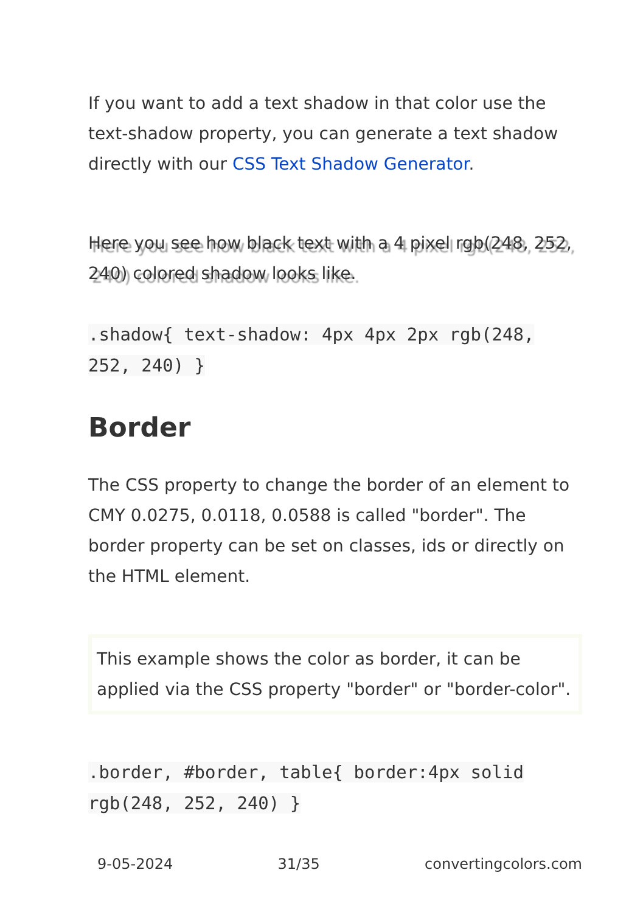If you want to add a text shadow in that color use the text-shadow property, you can generate a text shadow directly with our CSS Text Shadow Generator.
Here you see how black text with a 4 pixel rgb(248, 252, 240) colored shadow looks like.
.shadow{ text-shadow: 4px 4px 2px rgb(248, 252, 240) }
Border
The CSS property to change the border of an element to CMY 0.0275, 0.0118, 0.0588 is called "border". The border property can be set on classes, ids or directly on the HTML element.
This example shows the color as border, it can be applied via the CSS property "border" or "border-color".
.border, #border, table{ border:4px solid rgb(248, 252, 240) }
9-05-2024 31/35 convertingcolors.com